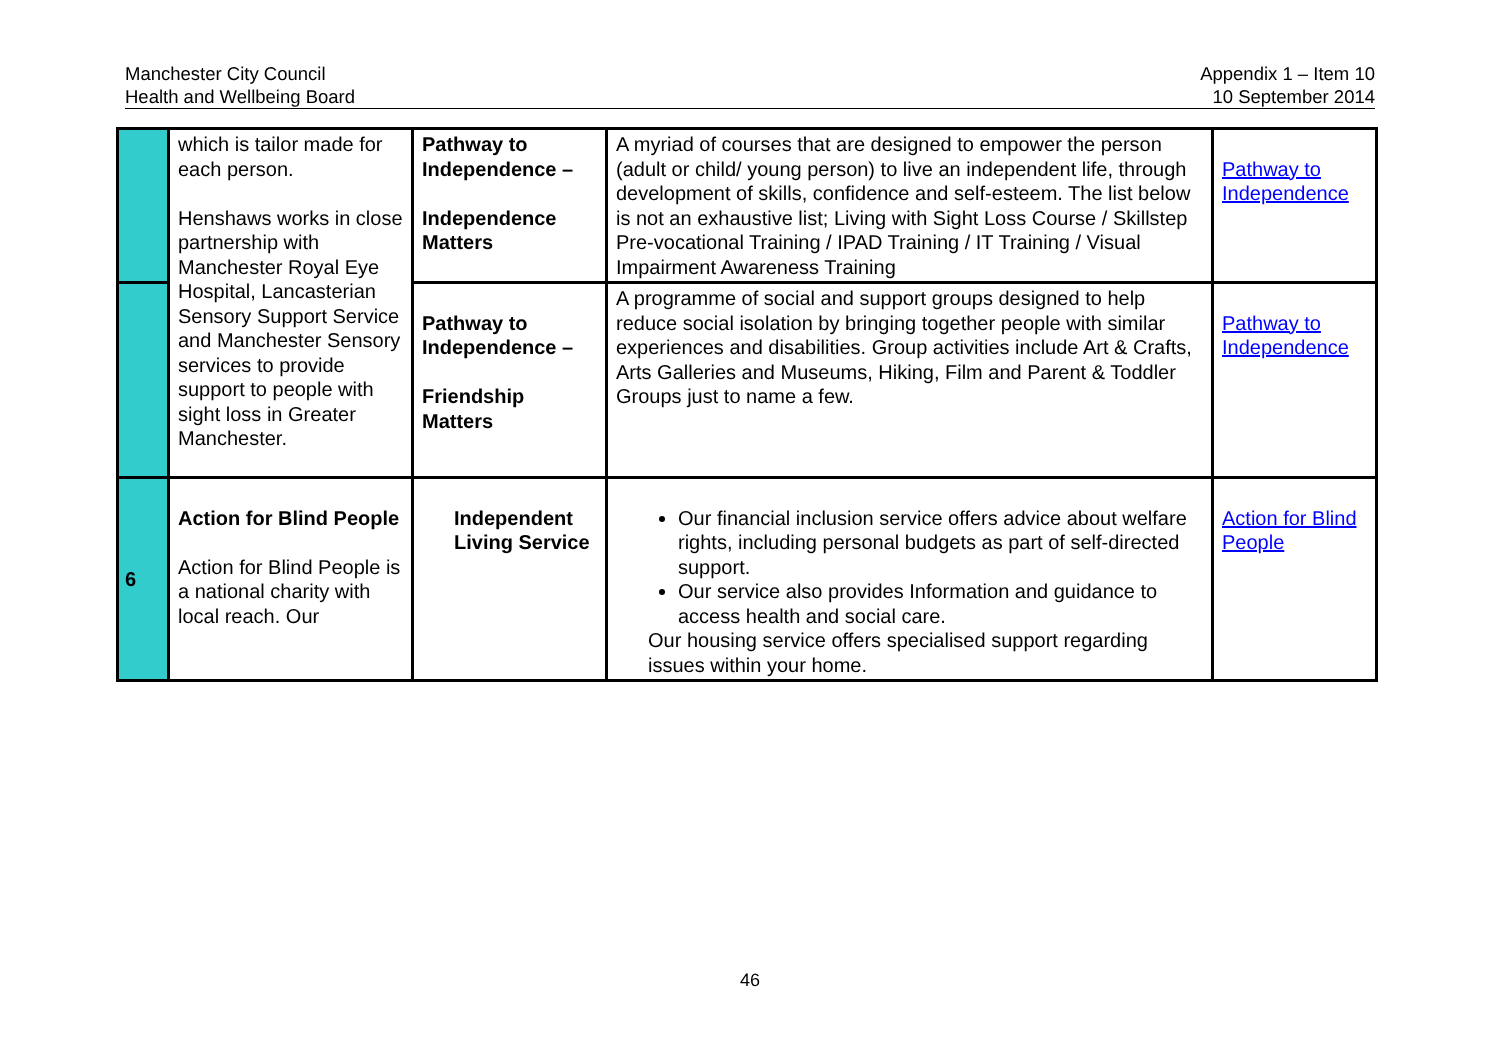Manchester City Council
Health and Wellbeing Board
Appendix 1 – Item 10
10 September 2014
| | which is tailor made for each person. Henshaws works in close partnership with Manchester Royal Eye Hospital, Lancasterian Sensory Support Service and Manchester Sensory services to provide support to people with sight loss in Greater Manchester. | Pathway to Independence – Independence Matters | A myriad of courses that are designed to empower the person (adult or child/ young person) to live an independent life, through development of skills, confidence and self-esteem. The list below is not an exhaustive list; Living with Sight Loss Course / Skillstep Pre-vocational Training / IPAD Training / IT Training / Visual Impairment Awareness Training | Pathway to Independence |
| | | Pathway to Independence – Friendship Matters | A programme of social and support groups designed to help reduce social isolation by bringing together people with similar experiences and disabilities. Group activities include Art & Crafts, Arts Galleries and Museums, Hiking, Film and Parent & Toddler Groups just to name a few. | Pathway to Independence |
| 6 | Action for Blind People Action for Blind People is a national charity with local reach. Our | Independent Living Service | Our financial inclusion service offers advice about welfare rights, including personal budgets as part of self-directed support. Our service also provides Information and guidance to access health and social care. Our housing service offers specialised support regarding issues within your home. | Action for Blind People |
46